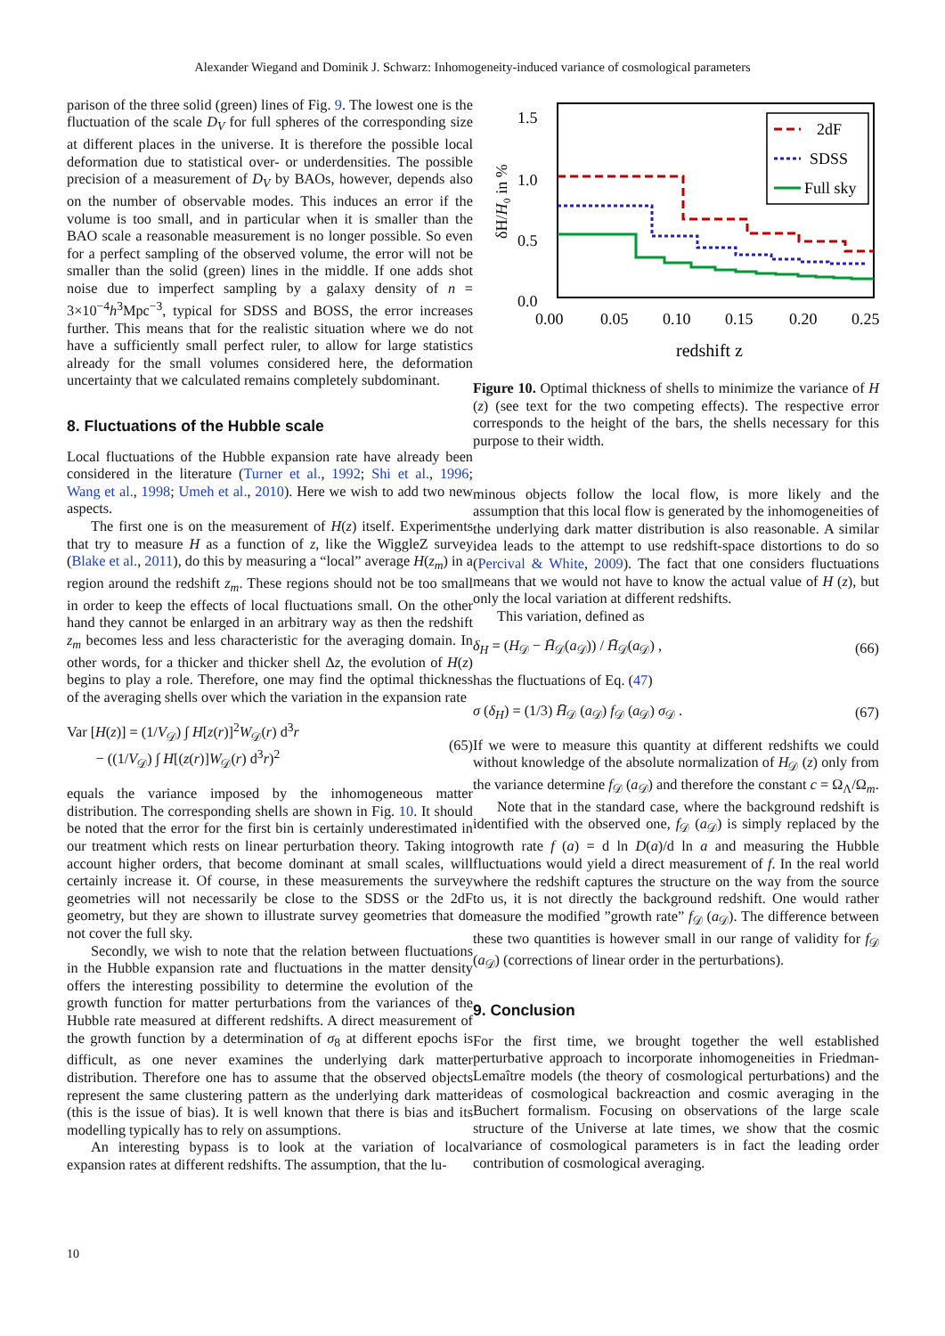Alexander Wiegand and Dominik J. Schwarz: Inhomogeneity-induced variance of cosmological parameters
parison of the three solid (green) lines of Fig. 9. The lowest one is the fluctuation of the scale D<sub>V</sub> for full spheres of the corresponding size at different places in the universe. It is therefore the possible local deformation due to statistical over- or underdensities. The possible precision of a measurement of D<sub>V</sub> by BAOs, however, depends also on the number of observable modes. This induces an error if the volume is too small, and in particular when it is smaller than the BAO scale a reasonable measurement is no longer possible. So even for a perfect sampling of the observed volume, the error will not be smaller than the solid (green) lines in the middle. If one adds shot noise due to imperfect sampling by a galaxy density of n = 3×10<sup>−4</sup>h<sup>3</sup>Mpc<sup>−3</sup>, typical for SDSS and BOSS, the error increases further. This means that for the realistic situation where we do not have a sufficiently small perfect ruler, to allow for large statistics already for the small volumes considered here, the deformation uncertainty that we calculated remains completely subdominant.
8. Fluctuations of the Hubble scale
Local fluctuations of the Hubble expansion rate have already been considered in the literature (Turner et al., 1992; Shi et al., 1996; Wang et al., 1998; Umeh et al., 2010). Here we wish to add two new aspects.
The first one is on the measurement of H(z) itself. Experiments that try to measure H as a function of z, like the WiggleZ survey (Blake et al., 2011), do this by measuring a “local” average H(z<sub>m</sub>) in a region around the redshift z<sub>m</sub>. These regions should not be too small in order to keep the effects of local fluctuations small. On the other hand they cannot be enlarged in an arbitrary way as then the redshift z<sub>m</sub> becomes less and less characteristic for the averaging domain. In other words, for a thicker and thicker shell Δz, the evolution of H(z) begins to play a role. Therefore, one may find the optimal thickness of the averaging shells over which the variation in the expansion rate
Var [H(z)] = (1/V<sub>𝒟</sub>) ∫ H[z(r)]<sup>2</sup>W<sub>𝒟</sub>(r) d<sup>3</sup>r
− ((1/V<sub>𝒟</sub>) ∫ H[(z(r)]W<sub>𝒟</sub>(r) d<sup>3</sup>r)<sup>2</sup> (65)
equals the variance imposed by the inhomogeneous matter distribution. The corresponding shells are shown in Fig. 10. It should be noted that the error for the first bin is certainly underestimated in our treatment which rests on linear perturbation theory. Taking into account higher orders, that become dominant at small scales, will certainly increase it. Of course, in these measurements the survey geometries will not necessarily be close to the SDSS or the 2dF geometry, but they are shown to illustrate survey geometries that do not cover the full sky.
Secondly, we wish to note that the relation between fluctuations in the Hubble expansion rate and fluctuations in the matter density offers the interesting possibility to determine the evolution of the growth function for matter perturbations from the variances of the Hubble rate measured at different redshifts. A direct measurement of the growth function by a determination of σ<sub>8</sub> at different epochs is difficult, as one never examines the underlying dark matter distribution. Therefore one has to assume that the observed objects represent the same clustering pattern as the underlying dark matter (this is the issue of bias). It is well known that there is bias and its modelling typically has to rely on assumptions.
An interesting bypass is to look at the variation of local expansion rates at different redshifts. The assumption, that the lu-
1.5
1.0
0.5
0.0
0.00
0.05
0.10
0.15
0.20
0.25
redshift z
δH/H₀ in %
2dF
SDSS
Full sky
Figure 10. Optimal thickness of shells to minimize the variance of H (z) (see text for the two competing effects). The respective error corresponds to the height of the bars, the shells necessary for this purpose to their width.
minous objects follow the local flow, is more likely and the assumption that this local flow is generated by the inhomogeneities of the underlying dark matter distribution is also reasonable. A similar idea leads to the attempt to use redshift-space distortions to do so (Percival & White, 2009). The fact that one considers fluctuations means that we would not have to know the actual value of H (z), but only the local variation at different redshifts.
This variation, defined as
δ<sub>H</sub> = (H<sub>𝒟</sub> − H̄<sub>𝒟</sub>(a<sub>𝒟</sub>)) / H̄<sub>𝒟</sub>(a<sub>𝒟</sub>) , (66)
has the fluctuations of Eq. (47)
σ (δ<sub>H</sub>) = (1/3) H̄<sub>𝒟</sub> (a<sub>𝒟</sub>) f<sub>𝒟</sub> (a<sub>𝒟</sub>) σ<sub>𝒟</sub> . (67)
If we were to measure this quantity at different redshifts we could without knowledge of the absolute normalization of H<sub>𝒟</sub> (z) only from the variance determine f<sub>𝒟</sub> (a<sub>𝒟</sub>) and therefore the constant c = Ω<sub>Λ</sub>/Ω<sub>m</sub>.
Note that in the standard case, where the background redshift is identified with the observed one, f<sub>𝒟</sub> (a<sub>𝒟</sub>) is simply replaced by the growth rate f (a) = d ln D(a)/d ln a and measuring the Hubble fluctuations would yield a direct measurement of f. In the real world where the redshift captures the structure on the way from the source to us, it is not directly the background redshift. One would rather measure the modified ”growth rate” f<sub>𝒟</sub> (a<sub>𝒟</sub>). The difference between these two quantities is however small in our range of validity for f<sub>𝒟</sub> (a<sub>𝒟</sub>) (corrections of linear order in the perturbations).
9. Conclusion
For the first time, we brought together the well established perturbative approach to incorporate inhomogeneities in Friedman-Lemaître models (the theory of cosmological perturbations) and the ideas of cosmological backreaction and cosmic averaging in the Buchert formalism. Focusing on observations of the large scale structure of the Universe at late times, we show that the cosmic variance of cosmological parameters is in fact the leading order contribution of cosmological averaging.
10